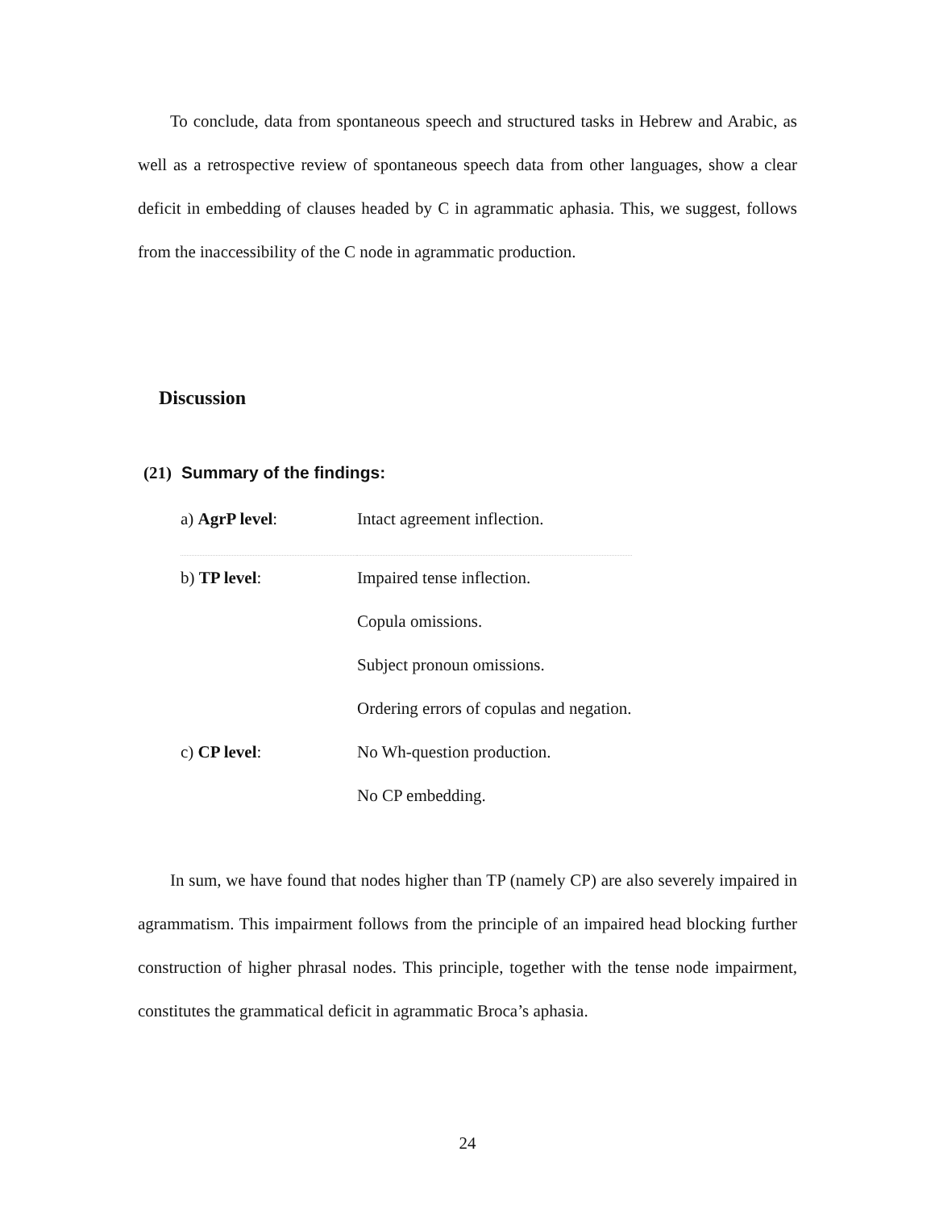To conclude, data from spontaneous speech and structured tasks in Hebrew and Arabic, as well as a retrospective review of spontaneous speech data from other languages, show a clear deficit in embedding of clauses headed by C in agrammatic aphasia. This, we suggest, follows from the inaccessibility of the C node in agrammatic production.
Discussion
(21) Summary of the findings:
| a) AgrP level : | Intact agreement inflection. |
| b) TP level : | Impaired tense inflection. |
| | Copula omissions. |
| | Subject pronoun omissions. |
| | Ordering errors of copulas and negation. |
| c) CP level : | No Wh-question production. |
| | No CP embedding. |
In sum, we have found that nodes higher than TP (namely CP) are also severely impaired in agrammatism. This impairment follows from the principle of an impaired head blocking further construction of higher phrasal nodes. This principle, together with the tense node impairment, constitutes the grammatical deficit in agrammatic Broca’s aphasia.
24